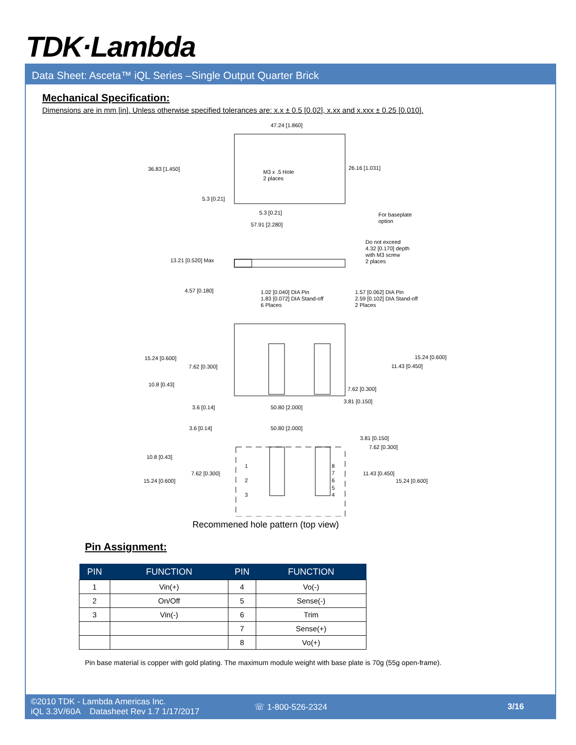TDK·Lambda
Data Sheet: Asceta™ iQL Series –Single Output Quarter Brick
Mechanical Specification:
Dimensions are in mm [in]. Unless otherwise specified tolerances are: x.x ± 0.5 [0.02], x.xx and x.xxx ± 0.25 [0.010].
47.24 [1.860]
36.83 [1.450]
M3 x .5 Hole
2 places
26.16 [1.031]
5.3 [0.21]
5.3 [0.21]
57.91 [2.280]
For baseplate
option
Do not exceed
4.32 [0.170] depth
with M3 screw
2 places
13.21 [0.520] Max
4.57 [0.180]
1.02 [0.040] DIA Pin
1.83 [0.072] DIA Stand-off
6 Places
1.57 [0.062] DIA Pin
2.59 [0.102] DIA Stand-off
2 Places
15.24 [0.600]
7.62 [0.300]
10.8 [0.43]
15.24 [0.600]
11.43 [0.450]
7.62 [0.300]
3.81 [0.150]
3.6 [0.14]
50.80 [2.000]
3.6 [0.14]
50.80 [2.000]
3.81 [0.150]
7.62 [0.300]
10.8 [0.43]
7.62 [0.300]
15.24 [0.600]
11.43 [0.450]
15.24 [0.600]
1
2
3
8
7
6
5
4
Recommened hole pattern (top view)
Pin Assignment:
| PIN | FUNCTION | PIN | FUNCTION |
| --- | --- | --- | --- |
| 1 | Vin(+) | 4 | Vo(-) |
| 2 | On/Off | 5 | Sense(-) |
| 3 | Vin(-) | 6 | Trim |
| | | 7 | Sense(+) |
| | | 8 | Vo(+) |
Pin base material is copper with gold plating. The maximum module weight with base plate is 70g (55g open-frame).
©2010 TDK - Lambda Americas Inc.
iQL 3.3V/60A Datasheet Rev 1.7 1/17/2017
☏ 1-800-526-2324 3/16